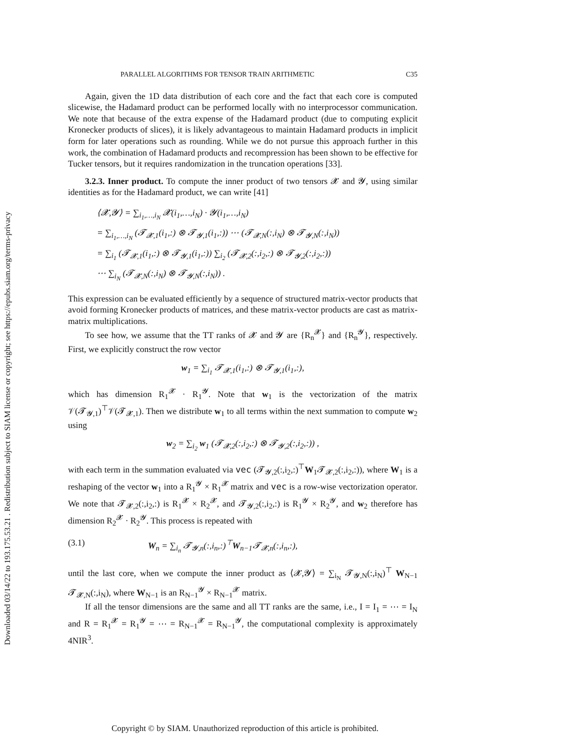Downloaded 03/14/22 to 193.175.53.21 . Redistribution subject to SIAM license or copyright; see https://epubs.siam.org/terms-privacy
PARALLEL ALGORITHMS FOR TENSOR TRAIN ARITHMETIC C35
Again, given the 1D data distribution of each core and the fact that each core is computed slicewise, the Hadamard product can be performed locally with no interprocessor communication. We note that because of the extra expense of the Hadamard product (due to computing explicit Kronecker products of slices), it is likely advantageous to maintain Hadamard products in implicit form for later operations such as rounding. While we do not pursue this approach further in this work, the combination of Hadamard products and recompression has been shown to be effective for Tucker tensors, but it requires randomization in the truncation operations [33].
3.2.3. Inner product. To compute the inner product of two tensors 𝓧 and 𝓨, using similar identities as for the Hadamard product, we can write [41]
⟨𝓧,𝓨⟩ = ∑<sub>i<sub>1</sub>,…,i<sub>N</sub></sub> 𝓧(i<sub>1</sub>,…,i<sub>N</sub>) · 𝓨(i<sub>1</sub>,…,i<sub>N</sub>)
= ∑<sub>i<sub>1</sub>,…,i<sub>N</sub></sub> (𝓣<sub>𝓧,1</sub>(i<sub>1</sub>,:) ⊗ 𝓣<sub>𝓨,1</sub>(i<sub>1</sub>,:)) ⋯ (𝓣<sub>𝓧,N</sub>(:,i<sub>N</sub>) ⊗ 𝓣<sub>𝓨,N</sub>(:,i<sub>N</sub>))
= ∑<sub>i<sub>1</sub></sub> (𝓣<sub>𝓧,1</sub>(i<sub>1</sub>,:) ⊗ 𝓣<sub>𝓨,1</sub>(i<sub>1</sub>,:)) ∑<sub>i<sub>2</sub></sub> (𝓣<sub>𝓧,2</sub>(:,i<sub>2</sub>,:) ⊗ 𝓣<sub>𝓨,2</sub>(:,i<sub>2</sub>,:))
⋯ ∑<sub>i<sub>N</sub></sub> (𝓣<sub>𝓧,N</sub>(:,i<sub>N</sub>) ⊗ 𝓣<sub>𝓨,N</sub>(:,i<sub>N</sub>)) .
This expression can be evaluated efficiently by a sequence of structured matrix-vector products that avoid forming Kronecker products of matrices, and these matrix-vector products are cast as matrix-matrix multiplications.
To see how, we assume that the TT ranks of 𝓧 and 𝓨 are {R<sub>n</sub><sup>𝓧</sup>} and {R<sub>n</sub><sup>𝓨</sup>}, respectively. First, we explicitly construct the row vector
w<sub>1</sub> = ∑<sub>i<sub>1</sub></sub> 𝓣<sub>𝓧,1</sub>(i<sub>1</sub>,:) ⊗ 𝓣<sub>𝓨,1</sub>(i<sub>1</sub>,:),
which has dimension R<sub>1</sub><sup>𝓧</sup> · R<sub>1</sub><sup>𝓨</sup>. Note that w<sub>1</sub> is the vectorization of the matrix 𝒱(𝓣<sub>𝓨,1</sub>)<sup>⊤</sup>𝒱(𝓣<sub>𝓧,1</sub>). Then we distribute w<sub>1</sub> to all terms within the next summation to compute w<sub>2</sub> using
w<sub>2</sub> = ∑<sub>i<sub>2</sub></sub> w<sub>1</sub> (𝓣<sub>𝓧,2</sub>(:,i<sub>2</sub>,:) ⊗ 𝓣<sub>𝓨,2</sub>(:,i<sub>2</sub>,:)) ,
with each term in the summation evaluated via vec (𝓣<sub>𝓨,2</sub>(:,i<sub>2</sub>,:)<sup>⊤</sup>W<sub>1</sub>𝓣<sub>𝓧,2</sub>(:,i<sub>2</sub>,:)), where W<sub>1</sub> is a reshaping of the vector w<sub>1</sub> into a R<sub>1</sub><sup>𝓨</sup> × R<sub>1</sub><sup>𝓧</sup> matrix and vec is a row-wise vectorization operator. We note that 𝓣<sub>𝓧,2</sub>(:,i<sub>2</sub>,:) is R<sub>1</sub><sup>𝓧</sup> × R<sub>2</sub><sup>𝓧</sup>, and 𝓣<sub>𝓨,2</sub>(:,i<sub>2</sub>,:) is R<sub>1</sub><sup>𝓨</sup> × R<sub>2</sub><sup>𝓨</sup>, and w<sub>2</sub> therefore has dimension R<sub>2</sub><sup>𝓧</sup> · R<sub>2</sub><sup>𝓨</sup>. This process is repeated with
(3.1) W<sub>n</sub> = ∑<sub>i<sub>n</sub></sub> 𝓣<sub>𝓨,n</sub>(:,i<sub>n</sub>,:)<sup>⊤</sup>W<sub>n−1</sub>𝓣<sub>𝓧,n</sub>(:,i<sub>n</sub>,:),
until the last core, when we compute the inner product as ⟨𝓧,𝓨⟩ = ∑<sub>i<sub>N</sub></sub> 𝓣<sub>𝓨,N</sub>(:,i<sub>N</sub>)<sup>⊤</sup> W<sub>N−1</sub> 𝓣<sub>𝓧,N</sub>(:,i<sub>N</sub>), where W<sub>N−1</sub> is an R<sub>N−1</sub><sup>𝓨</sup> × R<sub>N−1</sub><sup>𝓧</sup> matrix.
If all the tensor dimensions are the same and all TT ranks are the same, i.e., I = I<sub>1</sub> = ⋯ = I<sub>N</sub> and R = R<sub>1</sub><sup>𝓧</sup> = R<sub>1</sub><sup>𝓨</sup> = ⋯ = R<sub>N−1</sub><sup>𝓧</sup> = R<sub>N−1</sub><sup>𝓨</sup>, the computational complexity is approximately 4NIR<sup>3</sup>.
Copyright © by SIAM. Unauthorized reproduction of this article is prohibited.